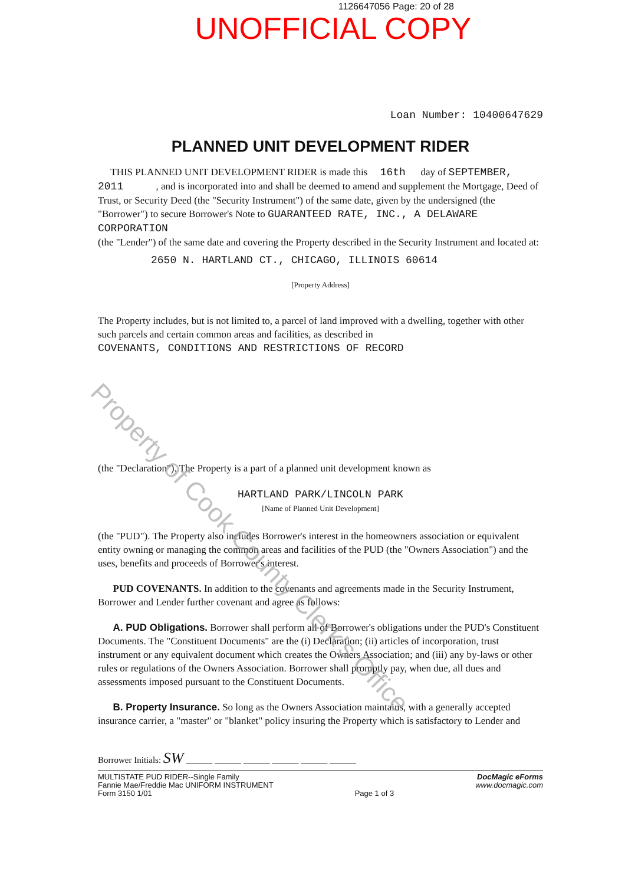1126647056 Page: 20 of 28
UNOFFICIAL COPY
Loan Number: 10400647629
PLANNED UNIT DEVELOPMENT RIDER
THIS PLANNED UNIT DEVELOPMENT RIDER is made this 16th day of SEPTEMBER, 2011 , and is incorporated into and shall be deemed to amend and supplement the Mortgage, Deed of Trust, or Security Deed (the "Security Instrument") of the same date, given by the undersigned (the "Borrower") to secure Borrower's Note to GUARANTEED RATE, INC., A DELAWARE CORPORATION
(the "Lender") of the same date and covering the Property described in the Security Instrument and located at:
2650 N. HARTLAND CT., CHICAGO, ILLINOIS 60614
[Property Address]
The Property includes, but is not limited to, a parcel of land improved with a dwelling, together with other such parcels and certain common areas and facilities, as described in
COVENANTS, CONDITIONS AND RESTRICTIONS OF RECORD
(the "Declaration"). The Property is a part of a planned unit development known as
HARTLAND PARK/LINCOLN PARK
[Name of Planned Unit Development]
(the "PUD"). The Property also includes Borrower's interest in the homeowners association or equivalent entity owning or managing the common areas and facilities of the PUD (the "Owners Association") and the uses, benefits and proceeds of Borrower's interest.
PUD COVENANTS. In addition to the covenants and agreements made in the Security Instrument, Borrower and Lender further covenant and agree as follows:
A. PUD Obligations. Borrower shall perform all of Borrower's obligations under the PUD's Constituent Documents. The "Constituent Documents" are the (i) Declaration; (ii) articles of incorporation, trust instrument or any equivalent document which creates the Owners Association; and (iii) any by-laws or other rules or regulations of the Owners Association. Borrower shall promptly pay, when due, all dues and assessments imposed pursuant to the Constituent Documents.
B. Property Insurance. So long as the Owners Association maintains, with a generally accepted insurance carrier, a "master" or "blanket" policy insuring the Property which is satisfactory to Lender and
Borrower Initials: SW ______ ______ ______ ______ ______ ______
MULTISTATE PUD RIDER--Single Family
Fannie Mae/Freddie Mac UNIFORM INSTRUMENT
Form 3150 1/01
Page 1 of 3
DocMagic eForms
www.docmagic.com
Property of Cook County Clerk's Office